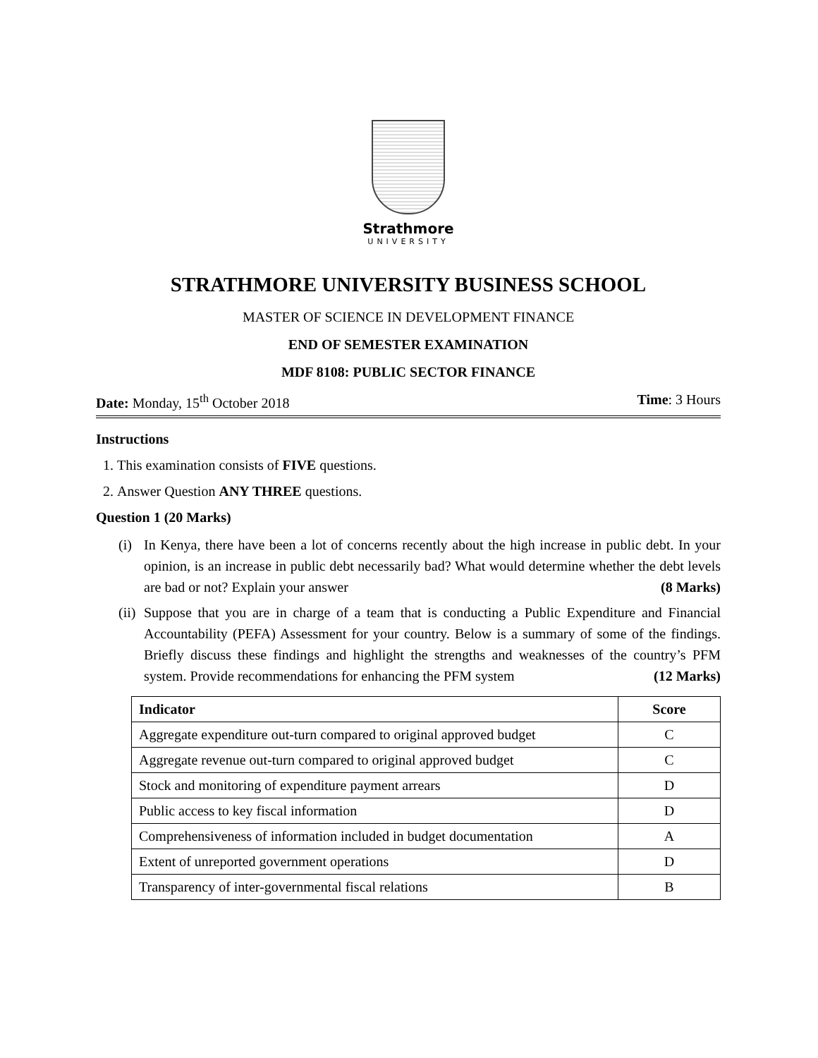Strathmore
UNIVERSITY
STRATHMORE UNIVERSITY BUSINESS SCHOOL
MASTER OF SCIENCE IN DEVELOPMENT FINANCE
END OF SEMESTER EXAMINATION
MDF 8108: PUBLIC SECTOR FINANCE
Date: Monday, 15<sup>th</sup> October 2018 Time: 3 Hours
Instructions
1. This examination consists of FIVE questions.
2. Answer Question ANY THREE questions.
Question 1 (20 Marks)
(i) In Kenya, there have been a lot of concerns recently about the high increase in public debt. In your opinion, is an increase in public debt necessarily bad? What would determine whether the debt levels are bad or not? Explain your answer (8 Marks)
(ii) Suppose that you are in charge of a team that is conducting a Public Expenditure and Financial Accountability (PEFA) Assessment for your country. Below is a summary of some of the findings. Briefly discuss these findings and highlight the strengths and weaknesses of the country’s PFM system. Provide recommendations for enhancing the PFM system (12 Marks)
| Indicator | Score |
| --- | --- |
| Aggregate expenditure out-turn compared to original approved budget | C |
| Aggregate revenue out-turn compared to original approved budget | C |
| Stock and monitoring of expenditure payment arrears | D |
| Public access to key fiscal information | D |
| Comprehensiveness of information included in budget documentation | A |
| Extent of unreported government operations | D |
| Transparency of inter-governmental fiscal relations | B |